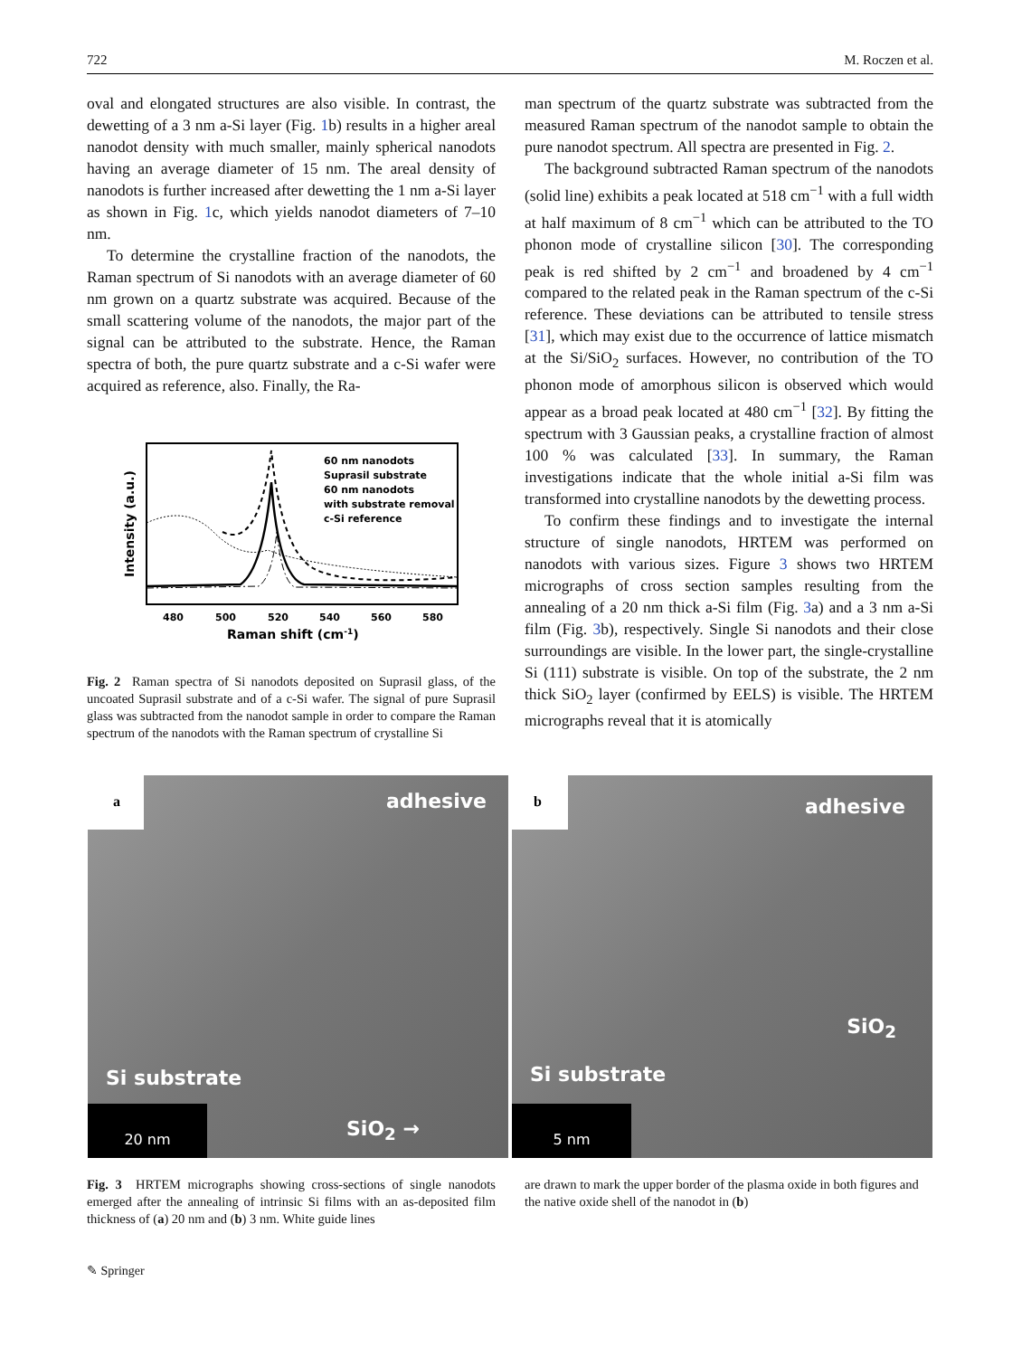722 M. Roczen et al.
oval and elongated structures are also visible. In contrast, the dewetting of a 3 nm a-Si layer (Fig. 1b) results in a higher areal nanodot density with much smaller, mainly spherical nanodots having an average diameter of 15 nm. The areal density of nanodots is further increased after dewetting the 1 nm a-Si layer as shown in Fig. 1c, which yields nanodot diameters of 7–10 nm.
To determine the crystalline fraction of the nanodots, the Raman spectrum of Si nanodots with an average diameter of 60 nm grown on a quartz substrate was acquired. Because of the small scattering volume of the nanodots, the major part of the signal can be attributed to the substrate. Hence, the Raman spectra of both, the pure quartz substrate and a c-Si wafer were acquired as reference, also. Finally, the Ra-
60 nm nanodots
Suprasil substrate
60 nm nanodots
with substrate removal
c-Si reference
480
500
520
540
560
580
Raman shift (cm-1)
Intensity (a.u.)
Fig. 2 Raman spectra of Si nanodots deposited on Suprasil glass, of the uncoated Suprasil substrate and of a c-Si wafer. The signal of pure Suprasil glass was subtracted from the nanodot sample in order to compare the Raman spectrum of the nanodots with the Raman spectrum of crystalline Si
man spectrum of the quartz substrate was subtracted from the measured Raman spectrum of the nanodot sample to obtain the pure nanodot spectrum. All spectra are presented in Fig. 2.
The background subtracted Raman spectrum of the nanodots (solid line) exhibits a peak located at 518 cm<sup>−1</sup> with a full width at half maximum of 8 cm<sup>−1</sup> which can be attributed to the TO phonon mode of crystalline silicon [30]. The corresponding peak is red shifted by 2 cm<sup>−1</sup> and broadened by 4 cm<sup>−1</sup> compared to the related peak in the Raman spectrum of the c-Si reference. These deviations can be attributed to tensile stress [31], which may exist due to the occurrence of lattice mismatch at the Si/SiO<sub>2</sub> surfaces. However, no contribution of the TO phonon mode of amorphous silicon is observed which would appear as a broad peak located at 480 cm<sup>−1</sup> [32]. By fitting the spectrum with 3 Gaussian peaks, a crystalline fraction of almost 100 % was calculated [33]. In summary, the Raman investigations indicate that the whole initial a-Si film was transformed into crystalline nanodots by the dewetting process.
To confirm these findings and to investigate the internal structure of single nanodots, HRTEM was performed on nanodots with various sizes. Figure 3 shows two HRTEM micrographs of cross section samples resulting from the annealing of a 20 nm thick a-Si film (Fig. 3a) and a 3 nm a-Si film (Fig. 3b), respectively. Single Si nanodots and their close surroundings are visible. In the lower part, the single-crystalline Si (111) substrate is visible. On top of the substrate, the 2 nm thick SiO<sub>2</sub> layer (confirmed by EELS) is visible. The HRTEM micrographs reveal that it is atomically
a
adhesive
Si substrate
SiO<sub>2</sub> →
20 nm
b
adhesive
SiO<sub>2</sub>
Si substrate
5 nm
Fig. 3 HRTEM micrographs showing cross-sections of single nanodots emerged after the annealing of intrinsic Si films with an as-deposited film thickness of (a) 20 nm and (b) 3 nm. White guide lines
are drawn to mark the upper border of the plasma oxide in both figures and the native oxide shell of the nanodot in (b)
✎ Springer